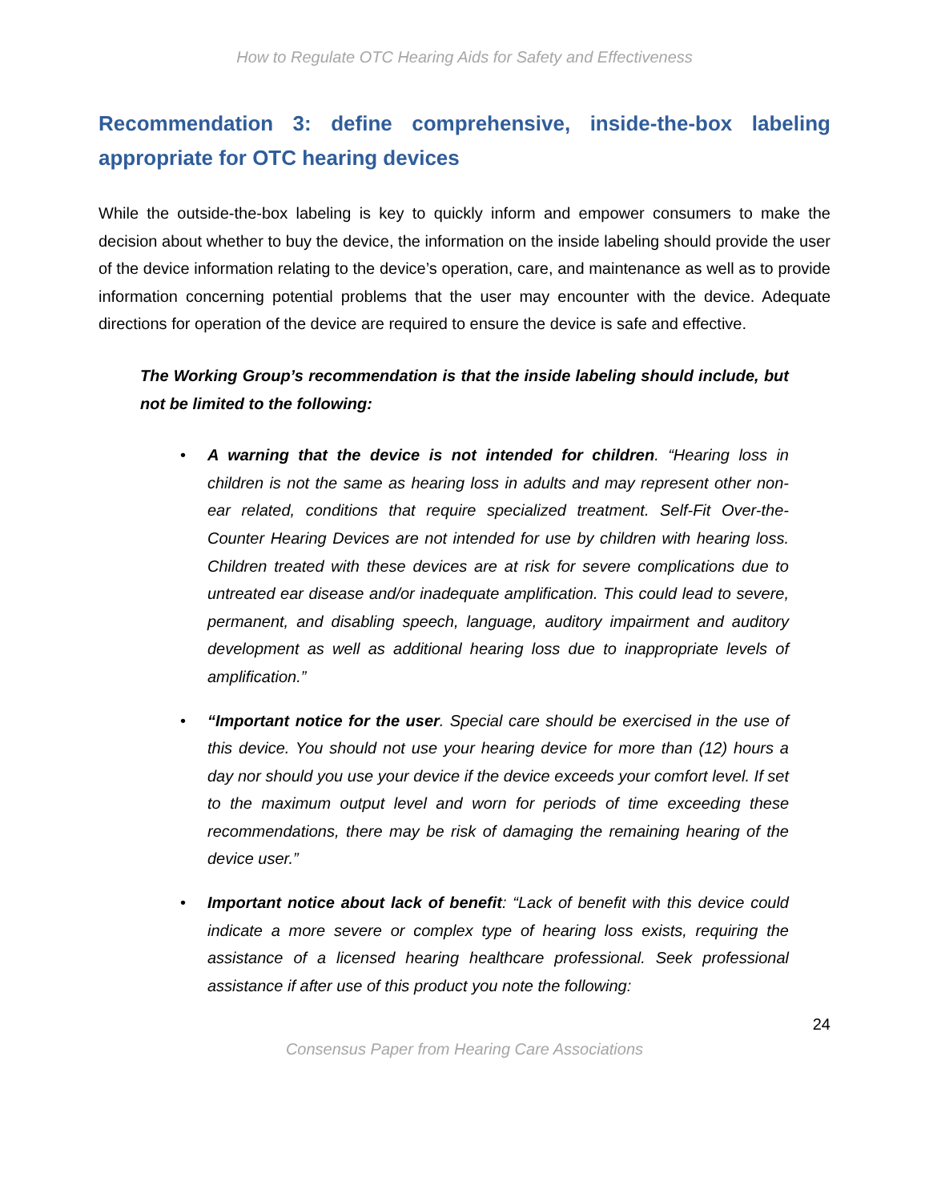How to Regulate OTC Hearing Aids for Safety and Effectiveness
Recommendation 3: define comprehensive, inside-the-box labeling appropriate for OTC hearing devices
While the outside-the-box labeling is key to quickly inform and empower consumers to make the decision about whether to buy the device, the information on the inside labeling should provide the user of the device information relating to the device’s operation, care, and maintenance as well as to provide information concerning potential problems that the user may encounter with the device. Adequate directions for operation of the device are required to ensure the device is safe and effective.
The Working Group’s recommendation is that the inside labeling should include, but not be limited to the following:
• A warning that the device is not intended for children. “Hearing loss in children is not the same as hearing loss in adults and may represent other non-ear related, conditions that require specialized treatment. Self-Fit Over-the-Counter Hearing Devices are not intended for use by children with hearing loss. Children treated with these devices are at risk for severe complications due to untreated ear disease and/or inadequate amplification. This could lead to severe, permanent, and disabling speech, language, auditory impairment and auditory development as well as additional hearing loss due to inappropriate levels of amplification.”
• “Important notice for the user. Special care should be exercised in the use of this device. You should not use your hearing device for more than (12) hours a day nor should you use your device if the device exceeds your comfort level. If set to the maximum output level and worn for periods of time exceeding these recommendations, there may be risk of damaging the remaining hearing of the device user.”
• Important notice about lack of benefit: “Lack of benefit with this device could indicate a more severe or complex type of hearing loss exists, requiring the assistance of a licensed hearing healthcare professional. Seek professional assistance if after use of this product you note the following:
24
Consensus Paper from Hearing Care Associations